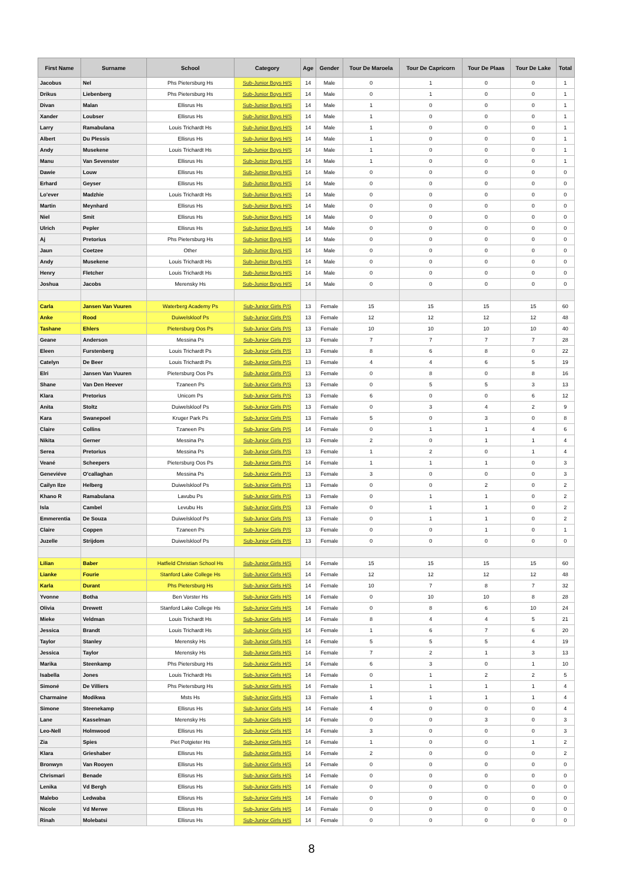| First Name | Surname | School | Category | Age | Gender | Tour De Maroela | Tour De Capricorn | Tour De Plaas | Tour De Lake | Total |
| --- | --- | --- | --- | --- | --- | --- | --- | --- | --- | --- |
| Jacobus | Nel | Phs Pietersburg Hs | Sub-Junior Boys H/S | 14 | Male | 0 | 1 | 0 | 0 | 1 |
| Drikus | Liebenberg | Phs Pietersburg Hs | Sub-Junior Boys H/S | 14 | Male | 0 | 1 | 0 | 0 | 1 |
| Divan | Malan | Ellisrus Hs | Sub-Junior Boys H/S | 14 | Male | 1 | 0 | 0 | 0 | 1 |
| Xander | Loubser | Ellisrus Hs | Sub-Junior Boys H/S | 14 | Male | 1 | 0 | 0 | 0 | 1 |
| Larry | Ramabulana | Louis Trichardt Hs | Sub-Junior Boys H/S | 14 | Male | 1 | 0 | 0 | 0 | 1 |
| Albert | Du Plessis | Ellisrus Hs | Sub-Junior Boys H/S | 14 | Male | 1 | 0 | 0 | 0 | 1 |
| Andy | Musekene | Louis Trichardt Hs | Sub-Junior Boys H/S | 14 | Male | 1 | 0 | 0 | 0 | 1 |
| Manu | Van Sevenster | Ellisrus Hs | Sub-Junior Boys H/S | 14 | Male | 1 | 0 | 0 | 0 | 1 |
| Dawie | Louw | Ellisrus Hs | Sub-Junior Boys H/S | 14 | Male | 0 | 0 | 0 | 0 | 0 |
| Erhard | Geyser | Ellisrus Hs | Sub-Junior Boys H/S | 14 | Male | 0 | 0 | 0 | 0 | 0 |
| Lo'ever | Madzhie | Louis Trichardt Hs | Sub-Junior Boys H/S | 14 | Male | 0 | 0 | 0 | 0 | 0 |
| Martin | Meynhard | Ellisrus Hs | Sub-Junior Boys H/S | 14 | Male | 0 | 0 | 0 | 0 | 0 |
| Niel | Smit | Ellisrus Hs | Sub-Junior Boys H/S | 14 | Male | 0 | 0 | 0 | 0 | 0 |
| Ulrich | Pepler | Ellisrus Hs | Sub-Junior Boys H/S | 14 | Male | 0 | 0 | 0 | 0 | 0 |
| Aj | Pretorius | Phs Pietersburg Hs | Sub-Junior Boys H/S | 14 | Male | 0 | 0 | 0 | 0 | 0 |
| Jaun | Coetzee | Other | Sub-Junior Boys H/S | 14 | Male | 0 | 0 | 0 | 0 | 0 |
| Andy | Musekene | Louis Trichardt Hs | Sub-Junior Boys H/S | 14 | Male | 0 | 0 | 0 | 0 | 0 |
| Henry | Fletcher | Louis Trichardt Hs | Sub-Junior Boys H/S | 14 | Male | 0 | 0 | 0 | 0 | 0 |
| Joshua | Jacobs | Merensky Hs | Sub-Junior Boys H/S | 14 | Male | 0 | 0 | 0 | 0 | 0 |
| Carla | Jansen Van Vuuren | Waterberg Academy Ps | Sub-Junior Girls P/S | 13 | Female | 15 | 15 | 15 | 15 | 60 |
| Anke | Rood | Duiwelskloof Ps | Sub-Junior Girls P/S | 13 | Female | 12 | 12 | 12 | 12 | 48 |
| Tashane | Ehlers | Pietersburg Oos Ps | Sub-Junior Girls P/S | 13 | Female | 10 | 10 | 10 | 10 | 40 |
| Geane | Anderson | Messina Ps | Sub-Junior Girls P/S | 13 | Female | 7 | 7 | 7 | 7 | 28 |
| Eleen | Furstenberg | Louis Trichardt Ps | Sub-Junior Girls P/S | 13 | Female | 8 | 6 | 8 | 0 | 22 |
| Catelyn | De Beer | Louis Trichardt Ps | Sub-Junior Girls P/S | 13 | Female | 4 | 4 | 6 | 5 | 19 |
| Elri | Jansen Van Vuuren | Pietersburg Oos Ps | Sub-Junior Girls P/S | 13 | Female | 0 | 8 | 0 | 8 | 16 |
| Shane | Van Den Heever | Tzaneen Ps | Sub-Junior Girls P/S | 13 | Female | 0 | 5 | 5 | 3 | 13 |
| Klara | Pretorius | Unicom Ps | Sub-Junior Girls P/S | 13 | Female | 6 | 0 | 0 | 6 | 12 |
| Anita | Stoltz | Duiwelskloof Ps | Sub-Junior Girls P/S | 13 | Female | 0 | 3 | 4 | 2 | 9 |
| Kara | Swanepoel | Kruger Park Ps | Sub-Junior Girls P/S | 13 | Female | 5 | 0 | 3 | 0 | 8 |
| Claire | Collins | Tzaneen Ps | Sub-Junior Girls P/S | 14 | Female | 0 | 1 | 1 | 4 | 6 |
| Nikita | Gerner | Messina Ps | Sub-Junior Girls P/S | 13 | Female | 2 | 0 | 1 | 1 | 4 |
| Serea | Pretorius | Messina Ps | Sub-Junior Girls P/S | 13 | Female | 1 | 2 | 0 | 1 | 4 |
| Veané | Scheepers | Pietersburg Oos Ps | Sub-Junior Girls P/S | 14 | Female | 1 | 1 | 1 | 0 | 3 |
| Geneviéve | O'callaghan | Messina Ps | Sub-Junior Girls P/S | 13 | Female | 3 | 0 | 0 | 0 | 3 |
| Cailyn Ilze | Helberg | Duiwelskloof Ps | Sub-Junior Girls P/S | 13 | Female | 0 | 0 | 2 | 0 | 2 |
| Khano R | Ramabulana | Lavubu Ps | Sub-Junior Girls P/S | 13 | Female | 0 | 1 | 1 | 0 | 2 |
| Isla | Cambel | Levubu Hs | Sub-Junior Girls P/S | 13 | Female | 0 | 1 | 1 | 0 | 2 |
| Emmerentia | De Souza | Duiwelskloof Ps | Sub-Junior Girls P/S | 13 | Female | 0 | 1 | 1 | 0 | 2 |
| Claire | Coppen | Tzaneen Ps | Sub-Junior Girls P/S | 13 | Female | 0 | 0 | 1 | 0 | 1 |
| Juzelle | Strijdom | Duiwelskloof Ps | Sub-Junior Girls P/S | 13 | Female | 0 | 0 | 0 | 0 | 0 |
| Lilian | Baber | Hatfield Christian School Hs | Sub-Junior Girls H/S | 14 | Female | 15 | 15 | 15 | 15 | 60 |
| Lianke | Fourie | Stanford Lake College Hs | Sub-Junior Girls H/S | 14 | Female | 12 | 12 | 12 | 12 | 48 |
| Karla | Durant | Phs Pietersburg Hs | Sub-Junior Girls H/S | 14 | Female | 10 | 7 | 8 | 7 | 32 |
| Yvonne | Botha | Ben Vorster Hs | Sub-Junior Girls H/S | 14 | Female | 0 | 10 | 10 | 8 | 28 |
| Olivia | Drewett | Stanford Lake College Hs | Sub-Junior Girls H/S | 14 | Female | 0 | 8 | 6 | 10 | 24 |
| Mieke | Veldman | Louis Trichardt Hs | Sub-Junior Girls H/S | 14 | Female | 8 | 4 | 4 | 5 | 21 |
| Jessica | Brandt | Louis Trichardt Hs | Sub-Junior Girls H/S | 14 | Female | 1 | 6 | 7 | 6 | 20 |
| Taylor | Stanley | Merensky Hs | Sub-Junior Girls H/S | 14 | Female | 5 | 5 | 5 | 4 | 19 |
| Jessica | Taylor | Merensky Hs | Sub-Junior Girls H/S | 14 | Female | 7 | 2 | 1 | 3 | 13 |
| Marika | Steenkamp | Phs Pietersburg Hs | Sub-Junior Girls H/S | 14 | Female | 6 | 3 | 0 | 1 | 10 |
| Isabella | Jones | Louis Trichardt Hs | Sub-Junior Girls H/S | 14 | Female | 0 | 1 | 2 | 2 | 5 |
| Simoné | De Villiers | Phs Pietersburg Hs | Sub-Junior Girls H/S | 14 | Female | 1 | 1 | 1 | 1 | 4 |
| Charmaine | Modikwa | Msts Hs | Sub-Junior Girls H/S | 13 | Female | 1 | 1 | 1 | 1 | 4 |
| Simone | Steenekamp | Ellisrus Hs | Sub-Junior Girls H/S | 14 | Female | 4 | 0 | 0 | 0 | 4 |
| Lane | Kasselman | Merensky Hs | Sub-Junior Girls H/S | 14 | Female | 0 | 0 | 3 | 0 | 3 |
| Leo-Nell | Holmwood | Ellisrus Hs | Sub-Junior Girls H/S | 14 | Female | 3 | 0 | 0 | 0 | 3 |
| Zia | Spies | Piet Potgieter Hs | Sub-Junior Girls H/S | 14 | Female | 1 | 0 | 0 | 1 | 2 |
| Klara | Grieshaber | Ellisrus Hs | Sub-Junior Girls H/S | 14 | Female | 2 | 0 | 0 | 0 | 2 |
| Bronwyn | Van Rooyen | Ellisrus Hs | Sub-Junior Girls H/S | 14 | Female | 0 | 0 | 0 | 0 | 0 |
| Chrismari | Benade | Ellisrus Hs | Sub-Junior Girls H/S | 14 | Female | 0 | 0 | 0 | 0 | 0 |
| Lenika | Vd Bergh | Ellisrus Hs | Sub-Junior Girls H/S | 14 | Female | 0 | 0 | 0 | 0 | 0 |
| Malebo | Ledwaba | Ellisrus Hs | Sub-Junior Girls H/S | 14 | Female | 0 | 0 | 0 | 0 | 0 |
| Nicole | Vd Merwe | Ellisrus Hs | Sub-Junior Girls H/S | 14 | Female | 0 | 0 | 0 | 0 | 0 |
| Rinah | Molebatsi | Ellisrus Hs | Sub-Junior Girls H/S | 14 | Female | 0 | 0 | 0 | 0 | 0 |
8